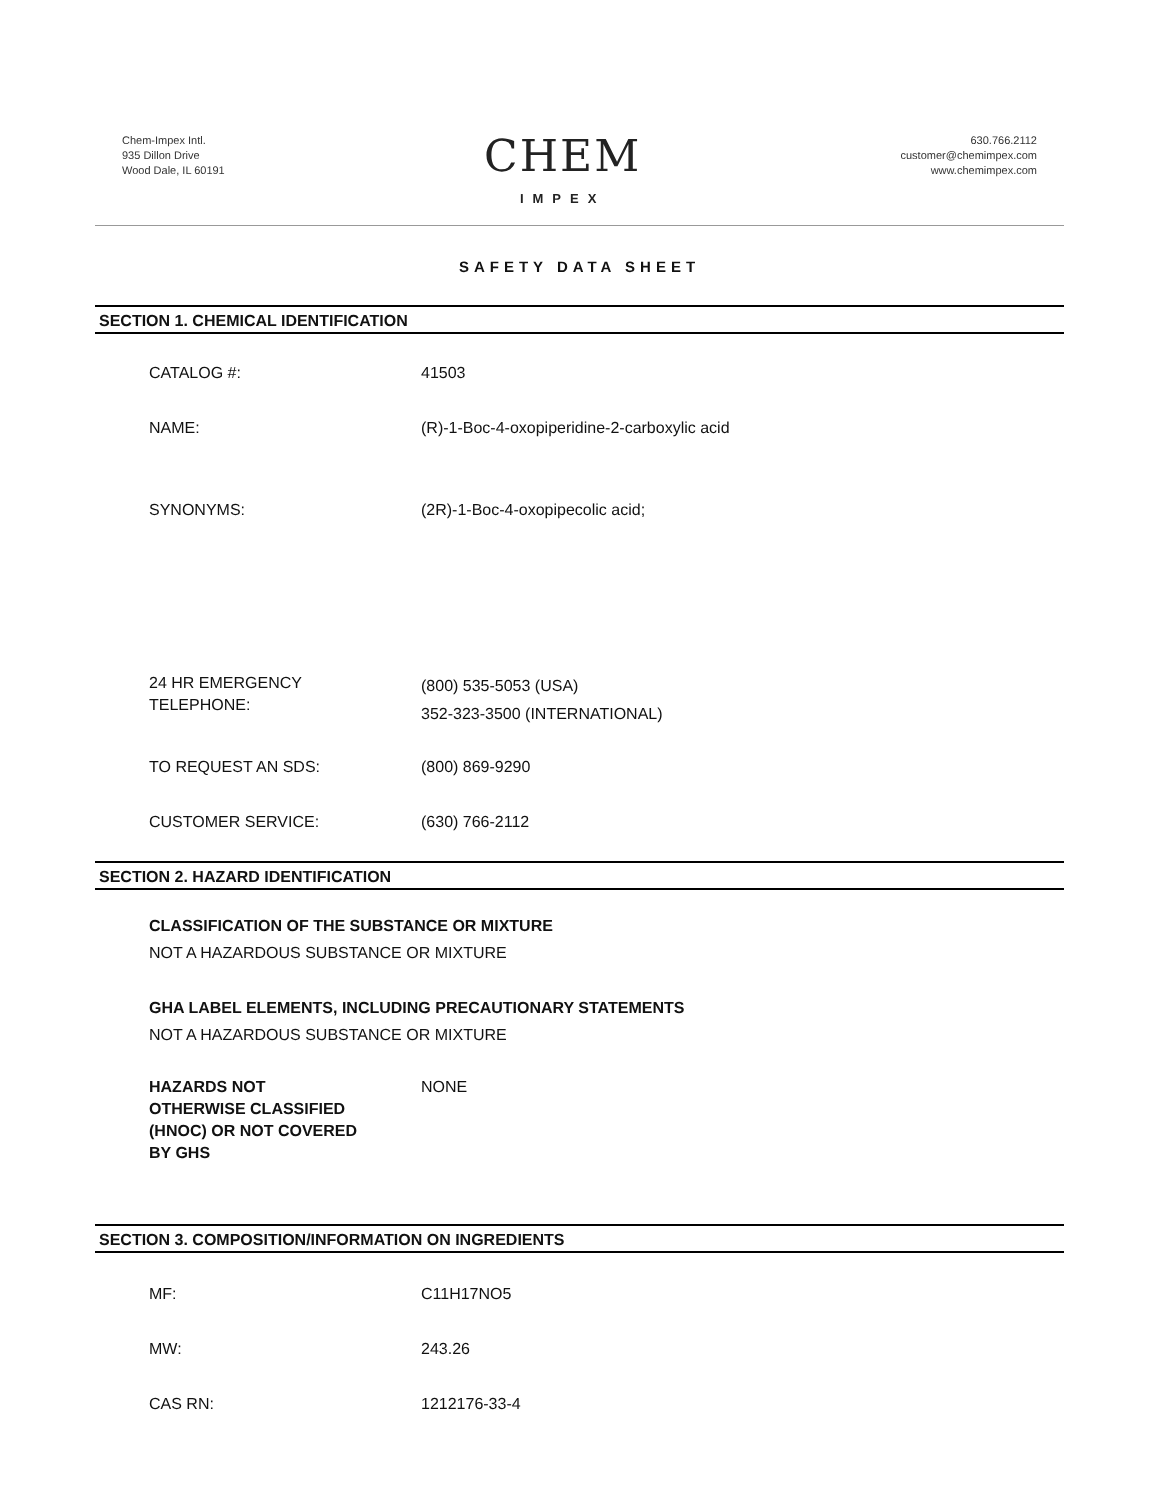Chem-Impex Intl.
935 Dillon Drive
Wood Dale, IL 60191
CHEM
IMPEX
630.766.2112
customer@chemimpex.com
www.chemimpex.com
SAFETY DATA SHEET
SECTION 1. CHEMICAL IDENTIFICATION
CATALOG #: 41503
NAME: (R)-1-Boc-4-oxopiperidine-2-carboxylic acid
SYNONYMS: (2R)-1-Boc-4-oxopipecolic acid;
24 HR EMERGENCY
TELEPHONE:
(800) 535-5053 (USA)
352-323-3500 (INTERNATIONAL)
TO REQUEST AN SDS: (800) 869-9290
CUSTOMER SERVICE: (630) 766-2112
SECTION 2. HAZARD IDENTIFICATION
CLASSIFICATION OF THE SUBSTANCE OR MIXTURE
NOT A HAZARDOUS SUBSTANCE OR MIXTURE
GHA LABEL ELEMENTS, INCLUDING PRECAUTIONARY STATEMENTS
NOT A HAZARDOUS SUBSTANCE OR MIXTURE
HAZARDS NOT
OTHERWISE CLASSIFIED
(HNOC) OR NOT COVERED
BY GHS
NONE
SECTION 3. COMPOSITION/INFORMATION ON INGREDIENTS
MF: C11H17NO5
MW: 243.26
CAS RN: 1212176-33-4